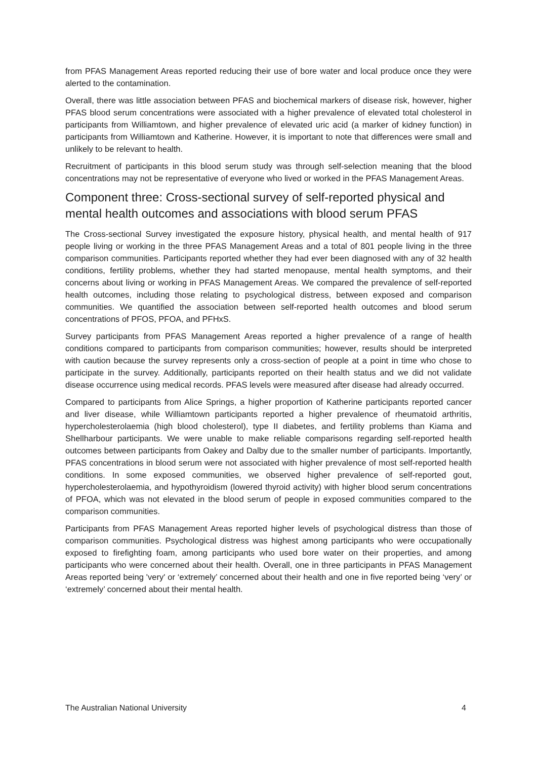from PFAS Management Areas reported reducing their use of bore water and local produce once they were alerted to the contamination.
Overall, there was little association between PFAS and biochemical markers of disease risk, however, higher PFAS blood serum concentrations were associated with a higher prevalence of elevated total cholesterol in participants from Williamtown, and higher prevalence of elevated uric acid (a marker of kidney function) in participants from Williamtown and Katherine. However, it is important to note that differences were small and unlikely to be relevant to health.
Recruitment of participants in this blood serum study was through self-selection meaning that the blood concentrations may not be representative of everyone who lived or worked in the PFAS Management Areas.
Component three: Cross-sectional survey of self-reported physical and mental health outcomes and associations with blood serum PFAS
The Cross-sectional Survey investigated the exposure history, physical health, and mental health of 917 people living or working in the three PFAS Management Areas and a total of 801 people living in the three comparison communities. Participants reported whether they had ever been diagnosed with any of 32 health conditions, fertility problems, whether they had started menopause, mental health symptoms, and their concerns about living or working in PFAS Management Areas. We compared the prevalence of self-reported health outcomes, including those relating to psychological distress, between exposed and comparison communities. We quantified the association between self-reported health outcomes and blood serum concentrations of PFOS, PFOA, and PFHxS.
Survey participants from PFAS Management Areas reported a higher prevalence of a range of health conditions compared to participants from comparison communities; however, results should be interpreted with caution because the survey represents only a cross-section of people at a point in time who chose to participate in the survey. Additionally, participants reported on their health status and we did not validate disease occurrence using medical records. PFAS levels were measured after disease had already occurred.
Compared to participants from Alice Springs, a higher proportion of Katherine participants reported cancer and liver disease, while Williamtown participants reported a higher prevalence of rheumatoid arthritis, hypercholesterolaemia (high blood cholesterol), type II diabetes, and fertility problems than Kiama and Shellharbour participants. We were unable to make reliable comparisons regarding self-reported health outcomes between participants from Oakey and Dalby due to the smaller number of participants. Importantly, PFAS concentrations in blood serum were not associated with higher prevalence of most self-reported health conditions. In some exposed communities, we observed higher prevalence of self-reported gout, hypercholesterolaemia, and hypothyroidism (lowered thyroid activity) with higher blood serum concentrations of PFOA, which was not elevated in the blood serum of people in exposed communities compared to the comparison communities.
Participants from PFAS Management Areas reported higher levels of psychological distress than those of comparison communities. Psychological distress was highest among participants who were occupationally exposed to firefighting foam, among participants who used bore water on their properties, and among participants who were concerned about their health. Overall, one in three participants in PFAS Management Areas reported being 'very' or ‘extremely’ concerned about their health and one in five reported being ‘very’ or ‘extremely’ concerned about their mental health.
The Australian National University 4